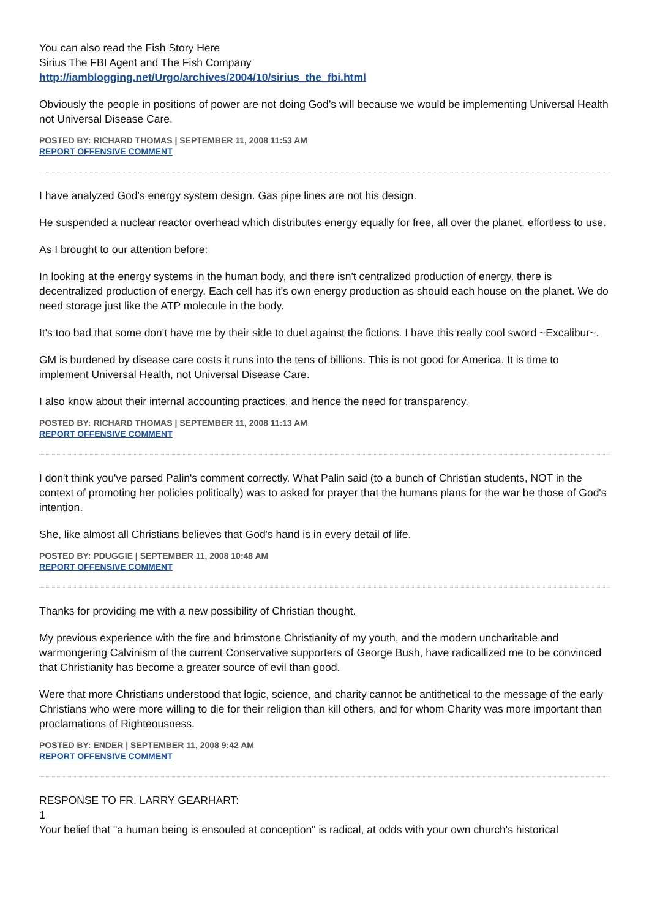You can also read the Fish Story Here
Sirius The FBI Agent and The Fish Company
http://iamblogging.net/Urgo/archives/2004/10/sirius_the_fbi.html
Obviously the people in positions of power are not doing God’s will because we would be implementing Universal Health not Universal Disease Care.
POSTED BY: RICHARD THOMAS | SEPTEMBER 11, 2008 11:53 AM
REPORT OFFENSIVE COMMENT
I have analyzed God's energy system design. Gas pipe lines are not his design.
He suspended a nuclear reactor overhead which distributes energy equally for free, all over the planet, effortless to use.
As I brought to our attention before:
In looking at the energy systems in the human body, and there isn't centralized production of energy, there is decentralized production of energy. Each cell has it's own energy production as should each house on the planet. We do need storage just like the ATP molecule in the body.
It's too bad that some don't have me by their side to duel against the fictions. I have this really cool sword ~Excalibur~.
GM is burdened by disease care costs it runs into the tens of billions. This is not good for America. It is time to implement Universal Health, not Universal Disease Care.
I also know about their internal accounting practices, and hence the need for transparency.
POSTED BY: RICHARD THOMAS | SEPTEMBER 11, 2008 11:13 AM
REPORT OFFENSIVE COMMENT
I don't think you've parsed Palin's comment correctly. What Palin said (to a bunch of Christian students, NOT in the context of promoting her policies politically) was to asked for prayer that the humans plans for the war be those of God's intention.
She, like almost all Christians believes that God's hand is in every detail of life.
POSTED BY: PDUGGIE | SEPTEMBER 11, 2008 10:48 AM
REPORT OFFENSIVE COMMENT
Thanks for providing me with a new possibility of Christian thought.
My previous experience with the fire and brimstone Christianity of my youth, and the modern uncharitable and warmongering Calvinism of the current Conservative supporters of George Bush, have radicallized me to be convinced that Christianity has become a greater source of evil than good.
Were that more Christians understood that logic, science, and charity cannot be antithetical to the message of the early Christians who were more willing to die for their religion than kill others, and for whom Charity was more important than proclamations of Righteousness.
POSTED BY: ENDER | SEPTEMBER 11, 2008 9:42 AM
REPORT OFFENSIVE COMMENT
RESPONSE TO FR. LARRY GEARHART:
1
Your belief that "a human being is ensouled at conception" is radical, at odds with your own church's historical